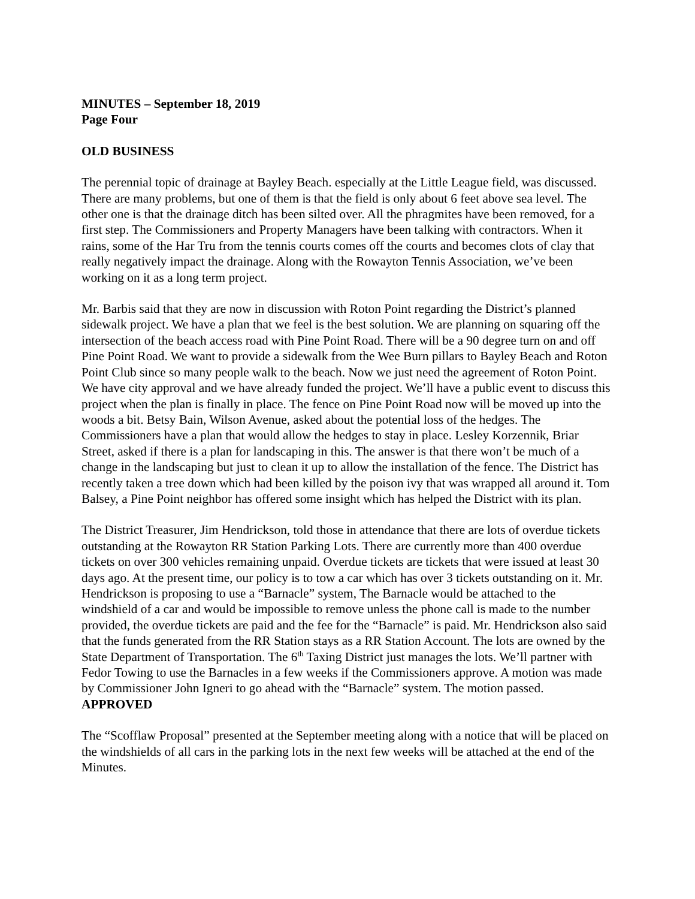MINUTES – September 18, 2019
Page Four
OLD BUSINESS
The perennial topic of drainage at Bayley Beach. especially at the Little League field, was discussed. There are many problems, but one of them is that the field is only about 6 feet above sea level. The other one is that the drainage ditch has been silted over. All the phragmites have been removed, for a first step. The Commissioners and Property Managers have been talking with contractors. When it rains, some of the Har Tru from the tennis courts comes off the courts and becomes clots of clay that really negatively impact the drainage. Along with the Rowayton Tennis Association, we’ve been working on it as a long term project.
Mr. Barbis said that they are now in discussion with Roton Point regarding the District’s planned sidewalk project. We have a plan that we feel is the best solution. We are planning on squaring off the intersection of the beach access road with Pine Point Road. There will be a 90 degree turn on and off Pine Point Road. We want to provide a sidewalk from the Wee Burn pillars to Bayley Beach and Roton Point Club since so many people walk to the beach. Now we just need the agreement of Roton Point. We have city approval and we have already funded the project. We’ll have a public event to discuss this project when the plan is finally in place. The fence on Pine Point Road now will be moved up into the woods a bit. Betsy Bain, Wilson Avenue, asked about the potential loss of the hedges. The Commissioners have a plan that would allow the hedges to stay in place. Lesley Korzennik, Briar Street, asked if there is a plan for landscaping in this. The answer is that there won’t be much of a change in the landscaping but just to clean it up to allow the installation of the fence. The District has recently taken a tree down which had been killed by the poison ivy that was wrapped all around it. Tom Balsey, a Pine Point neighbor has offered some insight which has helped the District with its plan.
The District Treasurer, Jim Hendrickson, told those in attendance that there are lots of overdue tickets outstanding at the Rowayton RR Station Parking Lots. There are currently more than 400 overdue tickets on over 300 vehicles remaining unpaid. Overdue tickets are tickets that were issued at least 30 days ago. At the present time, our policy is to tow a car which has over 3 tickets outstanding on it. Mr. Hendrickson is proposing to use a “Barnacle” system, The Barnacle would be attached to the windshield of a car and would be impossible to remove unless the phone call is made to the number provided, the overdue tickets are paid and the fee for the “Barnacle” is paid. Mr. Hendrickson also said that the funds generated from the RR Station stays as a RR Station Account. The lots are owned by the State Department of Transportation. The 6<sup>th</sup> Taxing District just manages the lots. We’ll partner with Fedor Towing to use the Barnacles in a few weeks if the Commissioners approve. A motion was made by Commissioner John Igneri to go ahead with the “Barnacle” system. The motion passed. APPROVED
The “Scofflaw Proposal” presented at the September meeting along with a notice that will be placed on the windshields of all cars in the parking lots in the next few weeks will be attached at the end of the Minutes.